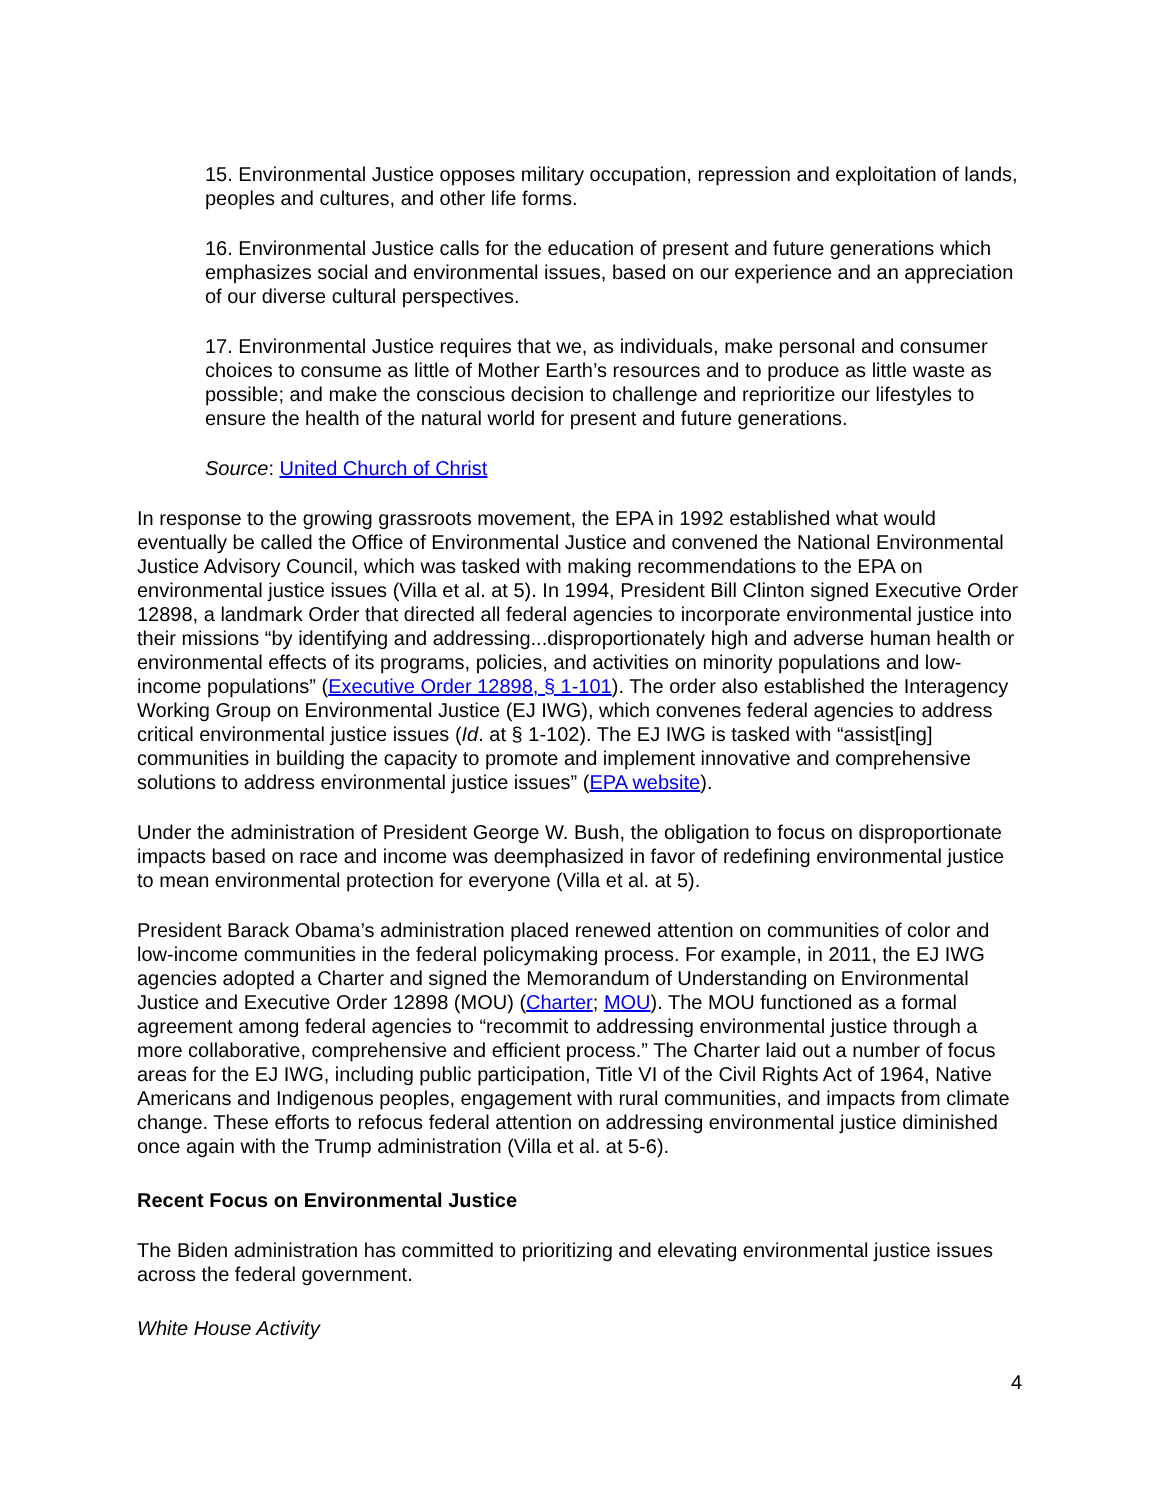15. Environmental Justice opposes military occupation, repression and exploitation of lands, peoples and cultures, and other life forms.
16. Environmental Justice calls for the education of present and future generations which emphasizes social and environmental issues, based on our experience and an appreciation of our diverse cultural perspectives.
17. Environmental Justice requires that we, as individuals, make personal and consumer choices to consume as little of Mother Earth’s resources and to produce as little waste as possible; and make the conscious decision to challenge and reprioritize our lifestyles to ensure the health of the natural world for present and future generations.
Source: United Church of Christ
In response to the growing grassroots movement, the EPA in 1992 established what would eventually be called the Office of Environmental Justice and convened the National Environmental Justice Advisory Council, which was tasked with making recommendations to the EPA on environmental justice issues (Villa et al. at 5). In 1994, President Bill Clinton signed Executive Order 12898, a landmark Order that directed all federal agencies to incorporate environmental justice into their missions “by identifying and addressing...disproportionately high and adverse human health or environmental effects of its programs, policies, and activities on minority populations and low-income populations” (Executive Order 12898, § 1-101). The order also established the Interagency Working Group on Environmental Justice (EJ IWG), which convenes federal agencies to address critical environmental justice issues (Id. at § 1-102). The EJ IWG is tasked with “assist[ing] communities in building the capacity to promote and implement innovative and comprehensive solutions to address environmental justice issues” (EPA website).
Under the administration of President George W. Bush, the obligation to focus on disproportionate impacts based on race and income was deemphasized in favor of redefining environmental justice to mean environmental protection for everyone (Villa et al. at 5).
President Barack Obama’s administration placed renewed attention on communities of color and low-income communities in the federal policymaking process. For example, in 2011, the EJ IWG agencies adopted a Charter and signed the Memorandum of Understanding on Environmental Justice and Executive Order 12898 (MOU) (Charter; MOU). The MOU functioned as a formal agreement among federal agencies to “recommit to addressing environmental justice through a more collaborative, comprehensive and efficient process.” The Charter laid out a number of focus areas for the EJ IWG, including public participation, Title VI of the Civil Rights Act of 1964, Native Americans and Indigenous peoples, engagement with rural communities, and impacts from climate change. These efforts to refocus federal attention on addressing environmental justice diminished once again with the Trump administration (Villa et al. at 5-6).
Recent Focus on Environmental Justice
The Biden administration has committed to prioritizing and elevating environmental justice issues across the federal government.
White House Activity
4